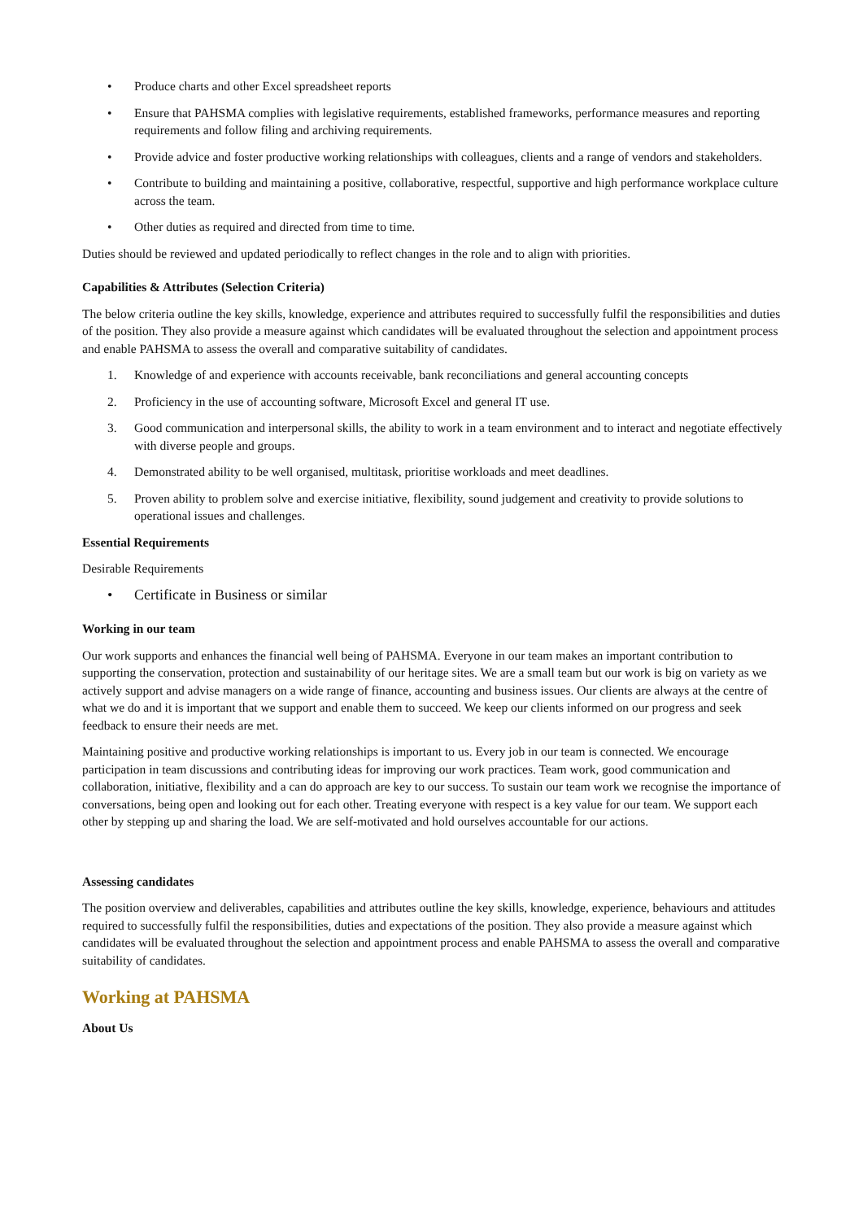• Produce charts and other Excel spreadsheet reports
• Ensure that PAHSMA complies with legislative requirements, established frameworks, performance measures and reporting requirements and follow filing and archiving requirements.
• Provide advice and foster productive working relationships with colleagues, clients and a range of vendors and stakeholders.
• Contribute to building and maintaining a positive, collaborative, respectful, supportive and high performance workplace culture across the team.
• Other duties as required and directed from time to time.
Duties should be reviewed and updated periodically to reflect changes in the role and to align with priorities.
Capabilities & Attributes (Selection Criteria)
The below criteria outline the key skills, knowledge, experience and attributes required to successfully fulfil the responsibilities and duties of the position. They also provide a measure against which candidates will be evaluated throughout the selection and appointment process and enable PAHSMA to assess the overall and comparative suitability of candidates.
1. Knowledge of and experience with accounts receivable, bank reconciliations and general accounting concepts
2. Proficiency in the use of accounting software, Microsoft Excel and general IT use.
3. Good communication and interpersonal skills, the ability to work in a team environment and to interact and negotiate effectively with diverse people and groups.
4. Demonstrated ability to be well organised, multitask, prioritise workloads and meet deadlines.
5. Proven ability to problem solve and exercise initiative, flexibility, sound judgement and creativity to provide solutions to operational issues and challenges.
Essential Requirements
Desirable Requirements
• Certificate in Business or similar
Working in our team
Our work supports and enhances the financial well being of PAHSMA. Everyone in our team makes an important contribution to supporting the conservation, protection and sustainability of our heritage sites. We are a small team but our work is big on variety as we actively support and advise managers on a wide range of finance, accounting and business issues. Our clients are always at the centre of what we do and it is important that we support and enable them to succeed. We keep our clients informed on our progress and seek feedback to ensure their needs are met.
Maintaining positive and productive working relationships is important to us. Every job in our team is connected. We encourage participation in team discussions and contributing ideas for improving our work practices. Team work, good communication and collaboration, initiative, flexibility and a can do approach are key to our success. To sustain our team work we recognise the importance of conversations, being open and looking out for each other. Treating everyone with respect is a key value for our team. We support each other by stepping up and sharing the load. We are self-motivated and hold ourselves accountable for our actions.
Assessing candidates
The position overview and deliverables, capabilities and attributes outline the key skills, knowledge, experience, behaviours and attitudes required to successfully fulfil the responsibilities, duties and expectations of the position. They also provide a measure against which candidates will be evaluated throughout the selection and appointment process and enable PAHSMA to assess the overall and comparative suitability of candidates.
Working at PAHSMA
About Us